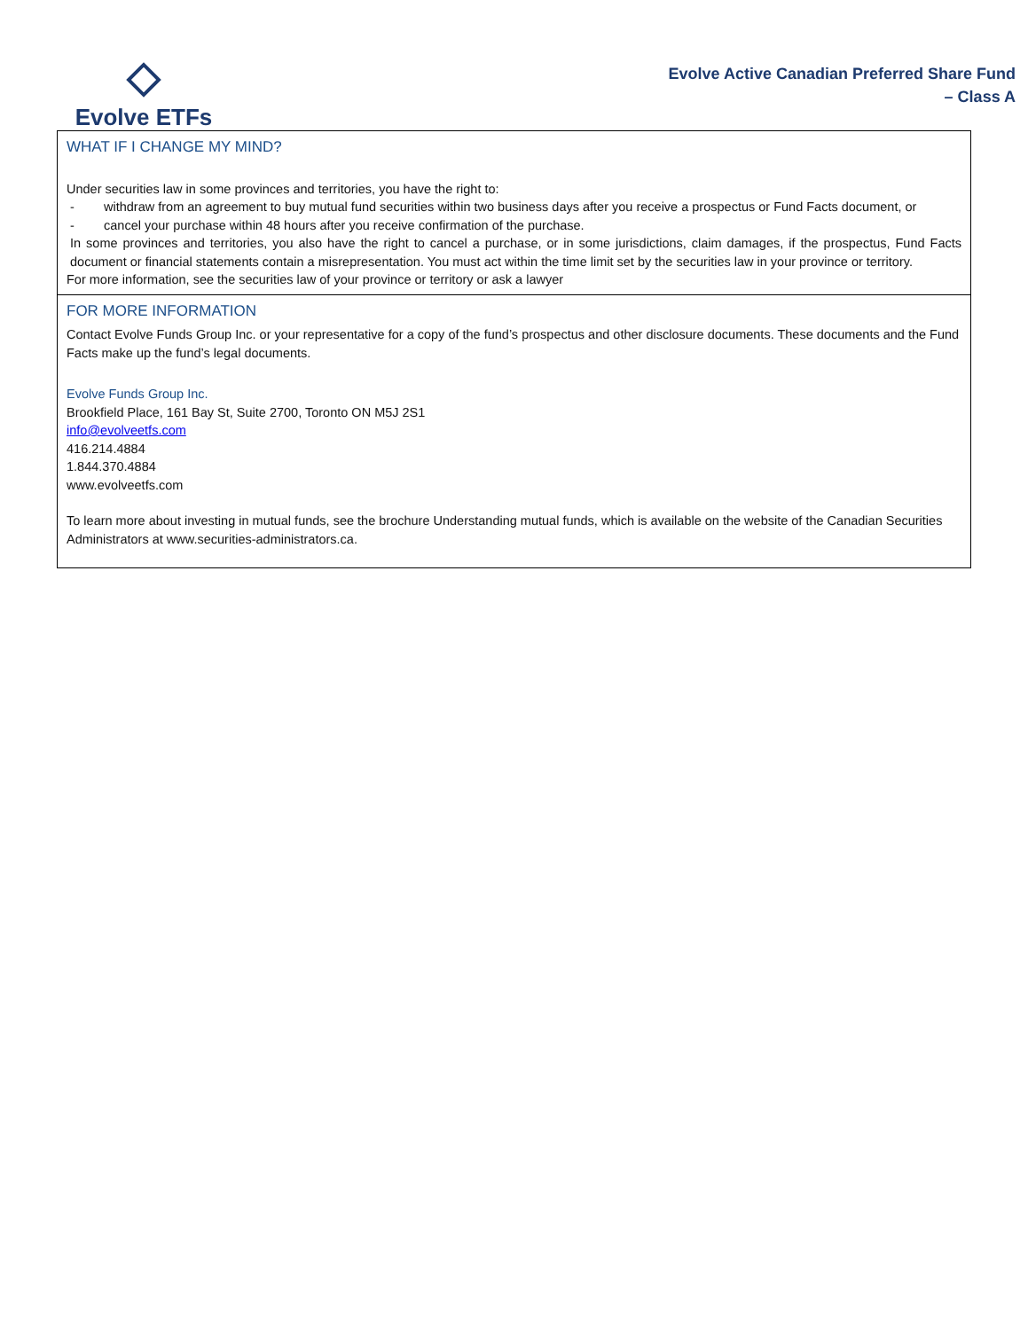Evolve ETFs
Evolve Active Canadian Preferred Share Fund
– Class A
WHAT IF I CHANGE MY MIND?
Under securities law in some provinces and territories, you have the right to:
- withdraw from an agreement to buy mutual fund securities within two business days after you receive a prospectus or Fund Facts document, or
- cancel your purchase within 48 hours after you receive confirmation of the purchase.
In some provinces and territories, you also have the right to cancel a purchase, or in some jurisdictions, claim damages, if the prospectus, Fund Facts document or financial statements contain a misrepresentation. You must act within the time limit set by the securities law in your province or territory.
For more information, see the securities law of your province or territory or ask a lawyer
FOR MORE INFORMATION
Contact Evolve Funds Group Inc. or your representative for a copy of the fund’s prospectus and other disclosure documents. These documents and the Fund Facts make up the fund’s legal documents.
Evolve Funds Group Inc.
Brookfield Place, 161 Bay St, Suite 2700, Toronto ON M5J 2S1
info@evolveetfs.com
416.214.4884
1.844.370.4884
www.evolveetfs.com
To learn more about investing in mutual funds, see the brochure Understanding mutual funds, which is available on the website of the Canadian Securities Administrators at www.securities-administrators.ca.